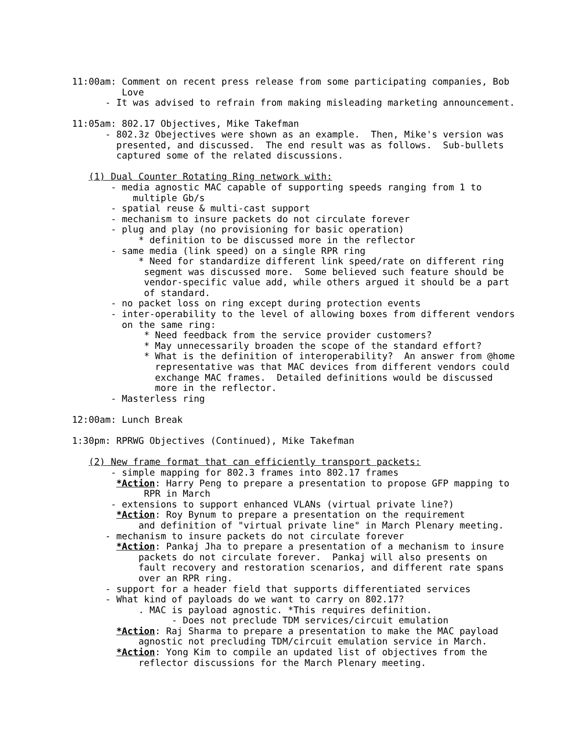11:00am: Comment on recent press release from some participating companies, Bob
                      Love
                   - It was advised to refrain from making misleading marketing announcement.

             11:05am: 802.17 Objectives, Mike Takefman
                   - 802.3z Obejectives were shown as an example.  Then, Mike's version was
                     presented, and discussed.  The end result was as follows.  Sub-bullets
                     captured some of the related discussions.

                (1) Dual Counter Rotating Ring network with:
                    - media agnostic MAC capable of supporting speeds ranging from 1 to
                        multiple Gb/s
                    - spatial reuse & multi-cast support
                    - mechanism to insure packets do not circulate forever
                    - plug and play (no provisioning for basic operation)
                         * definition to be discussed more in the reflector
                    - same media (link speed) on a single RPR ring
                         * Need for standardize different link speed/rate on different ring
                          segment was discussed more.  Some believed such feature should be
                          vendor-specific value add, while others argued it should be a part
                          of standard.
                    - no packet loss on ring except during protection events
                    - inter-operability to the level of allowing boxes from different vendors
                      on the same ring:
                          * Need feedback from the service provider customers?
                          * May unnecessarily broaden the scope of the standard effort?
                          * What is the definition of interoperability?  An answer from @home
                            representative was that MAC devices from different vendors could
                            exchange MAC frames.  Detailed definitions would be discussed
                            more in the reflector.
                    - Masterless ring

             12:00am: Lunch Break

             1:30pm: RPRWG Objectives (Continued), Mike Takefman

                (2) New frame format that can efficiently transport packets:
                    - simple mapping for 802.3 frames into 802.17 frames
                     *Action: Harry Peng to prepare a presentation to propose GFP mapping to
                          RPR in March
                    - extensions to support enhanced VLANs (virtual private line?)
                     *Action: Roy Bynum to prepare a presentation on the requirement
                         and definition of "virtual private line" in March Plenary meeting.
                   - mechanism to insure packets do not circulate forever
                     *Action: Pankaj Jha to prepare a presentation of a mechanism to insure
                         packets do not circulate forever.  Pankaj will also presents on
                         fault recovery and restoration scenarios, and different rate spans
                         over an RPR ring.
                   - support for a header field that supports differentiated services
                   - What kind of payloads do we want to carry on 802.17?
                         . MAC is payload agnostic. *This requires definition.
                               - Does not preclude TDM services/circuit emulation
                     *Action: Raj Sharma to prepare a presentation to make the MAC payload
                         agnostic not precluding TDM/circuit emulation service in March.
                     *Action: Yong Kim to compile an updated list of objectives from the
                         reflector discussions for the March Plenary meeting.